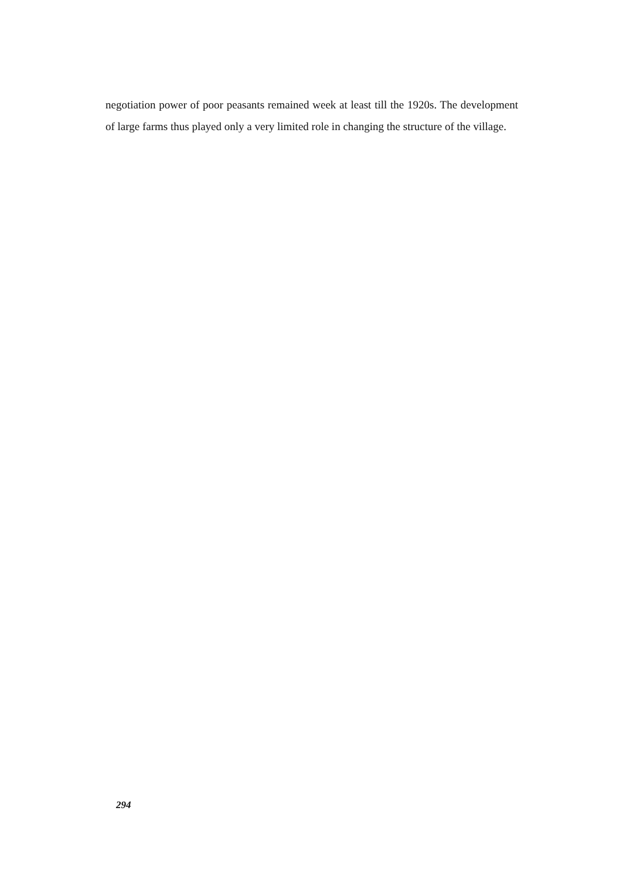negotiation power of poor peasants remained week at least till the 1920s. The development of large farms thus played only a very limited role in changing the structure of the village.
294